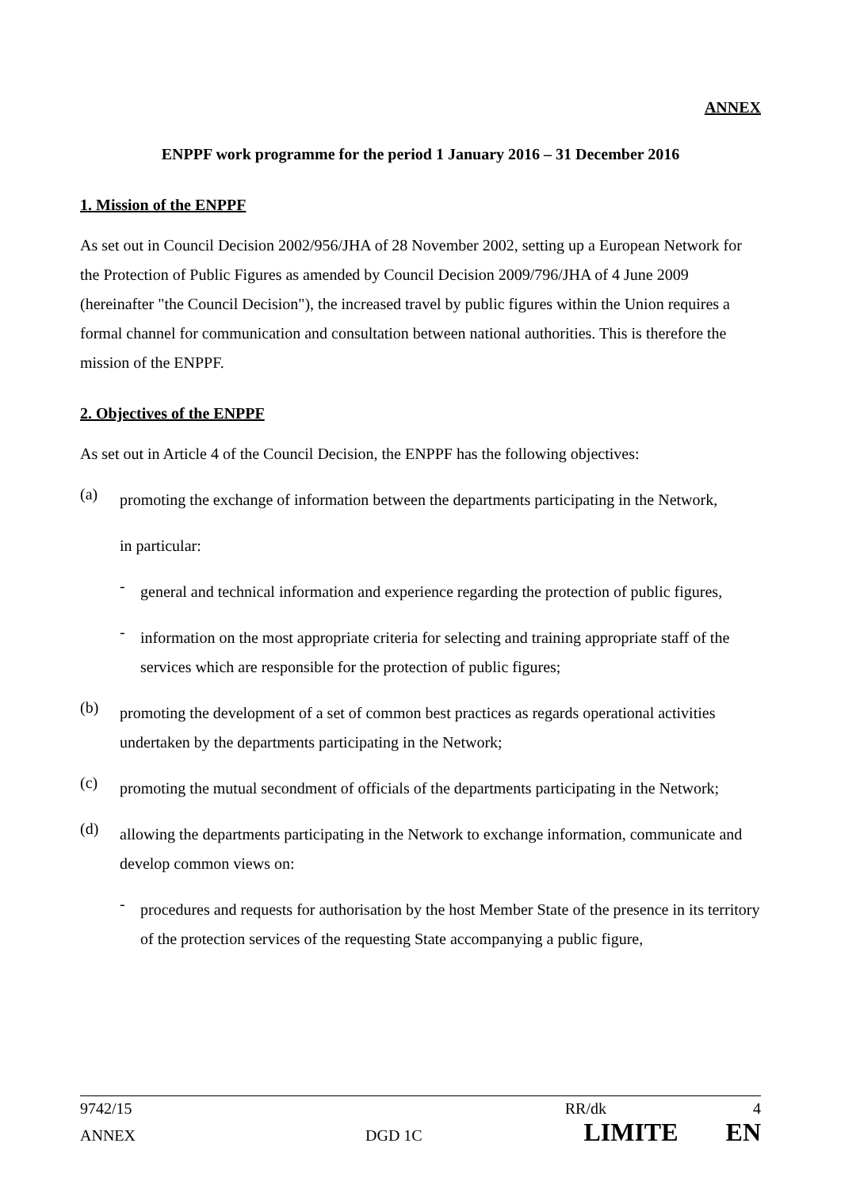ANNEX
ENPPF work programme for the period 1 January 2016 – 31 December 2016
1. Mission of the ENPPF
As set out in Council Decision 2002/956/JHA of 28 November 2002, setting up a European Network for the Protection of Public Figures as amended by Council Decision 2009/796/JHA of 4 June 2009 (hereinafter "the Council Decision"), the increased travel by public figures within the Union requires a formal channel for communication and consultation between national authorities. This is therefore the mission of the ENPPF.
2. Objectives of the ENPPF
As set out in Article 4 of the Council Decision, the ENPPF has the following objectives:
(a)
promoting the exchange of information between the departments participating in the Network,
in particular:
-
general and technical information and experience regarding the protection of public figures,
-
information on the most appropriate criteria for selecting and training appropriate staff of the services which are responsible for the protection of public figures;
(b)
promoting the development of a set of common best practices as regards operational activities undertaken by the departments participating in the Network;
(c)
promoting the mutual secondment of officials of the departments participating in the Network;
(d)
allowing the departments participating in the Network to exchange information, communicate and develop common views on:
-
procedures and requests for authorisation by the host Member State of the presence in its territory of the protection services of the requesting State accompanying a public figure,
9742/15 RR/dk 4
ANNEX DGD 1C LIMITE EN